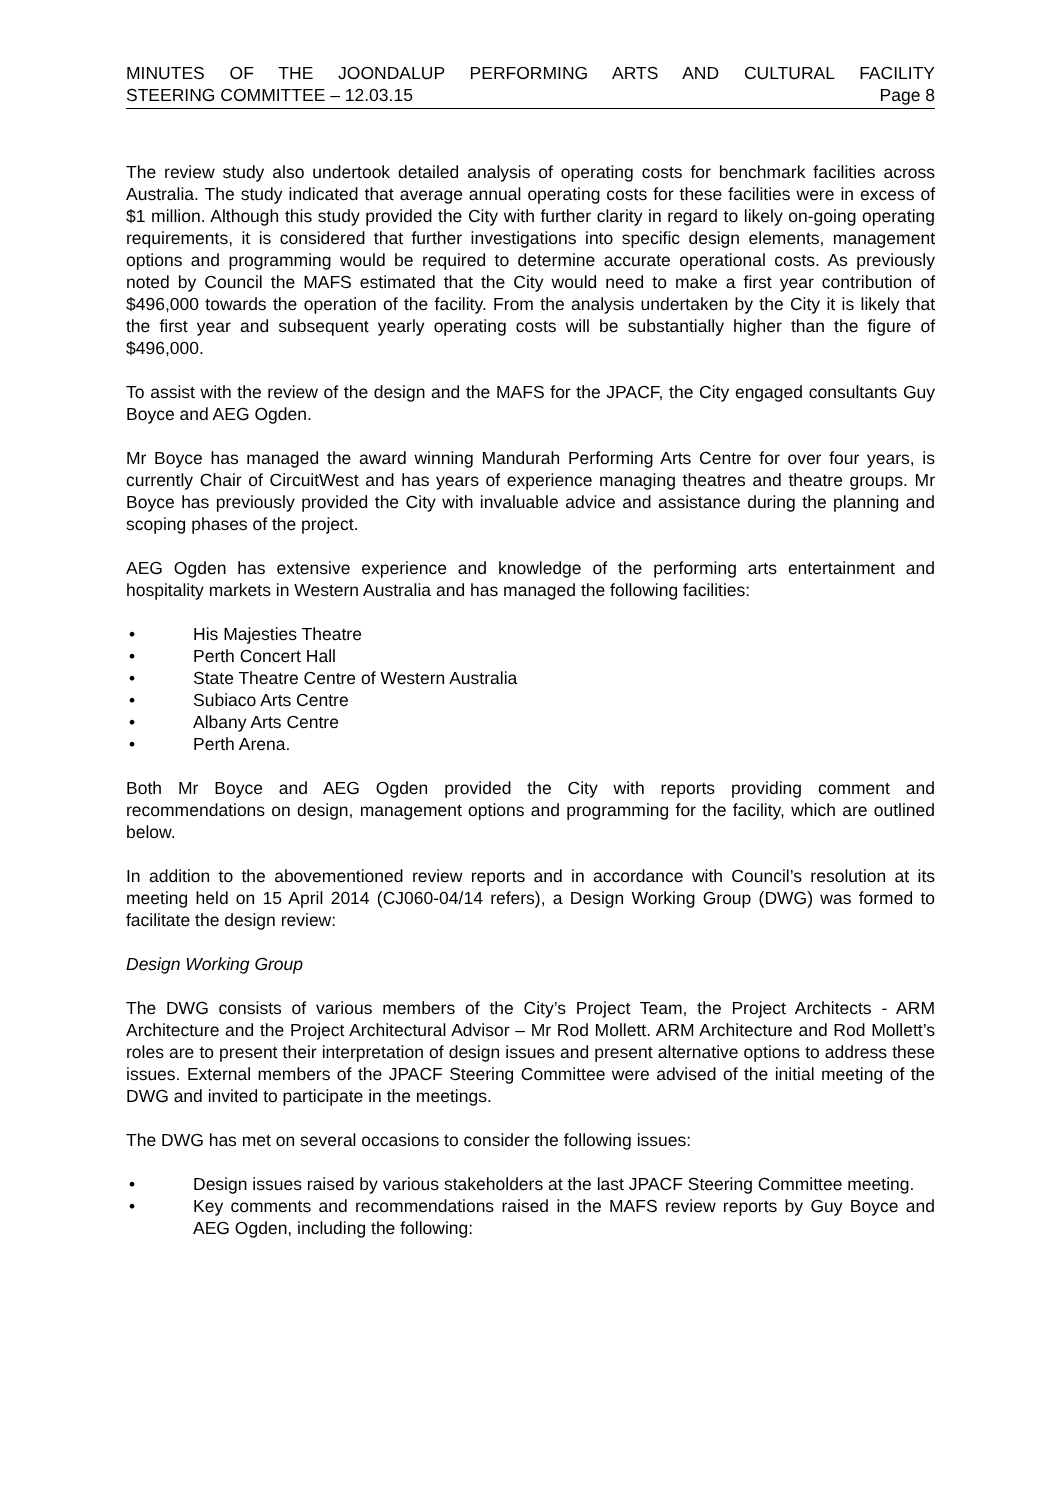MINUTES OF THE JOONDALUP PERFORMING ARTS AND CULTURAL FACILITY
STEERING COMMITTEE – 12.03.15 Page 8
The review study also undertook detailed analysis of operating costs for benchmark facilities across Australia. The study indicated that average annual operating costs for these facilities were in excess of $1 million. Although this study provided the City with further clarity in regard to likely on-going operating requirements, it is considered that further investigations into specific design elements, management options and programming would be required to determine accurate operational costs. As previously noted by Council the MAFS estimated that the City would need to make a first year contribution of $496,000 towards the operation of the facility. From the analysis undertaken by the City it is likely that the first year and subsequent yearly operating costs will be substantially higher than the figure of $496,000.
To assist with the review of the design and the MAFS for the JPACF, the City engaged consultants Guy Boyce and AEG Ogden.
Mr Boyce has managed the award winning Mandurah Performing Arts Centre for over four years, is currently Chair of CircuitWest and has years of experience managing theatres and theatre groups. Mr Boyce has previously provided the City with invaluable advice and assistance during the planning and scoping phases of the project.
AEG Ogden has extensive experience and knowledge of the performing arts entertainment and hospitality markets in Western Australia and has managed the following facilities:
• His Majesties Theatre
• Perth Concert Hall
• State Theatre Centre of Western Australia
• Subiaco Arts Centre
• Albany Arts Centre
• Perth Arena.
Both Mr Boyce and AEG Ogden provided the City with reports providing comment and recommendations on design, management options and programming for the facility, which are outlined below.
In addition to the abovementioned review reports and in accordance with Council’s resolution at its meeting held on 15 April 2014 (CJ060-04/14 refers), a Design Working Group (DWG) was formed to facilitate the design review:
Design Working Group
The DWG consists of various members of the City’s Project Team, the Project Architects - ARM Architecture and the Project Architectural Advisor – Mr Rod Mollett. ARM Architecture and Rod Mollett’s roles are to present their interpretation of design issues and present alternative options to address these issues. External members of the JPACF Steering Committee were advised of the initial meeting of the DWG and invited to participate in the meetings.
The DWG has met on several occasions to consider the following issues:
• Design issues raised by various stakeholders at the last JPACF Steering Committee meeting.
• Key comments and recommendations raised in the MAFS review reports by Guy Boyce and AEG Ogden, including the following: